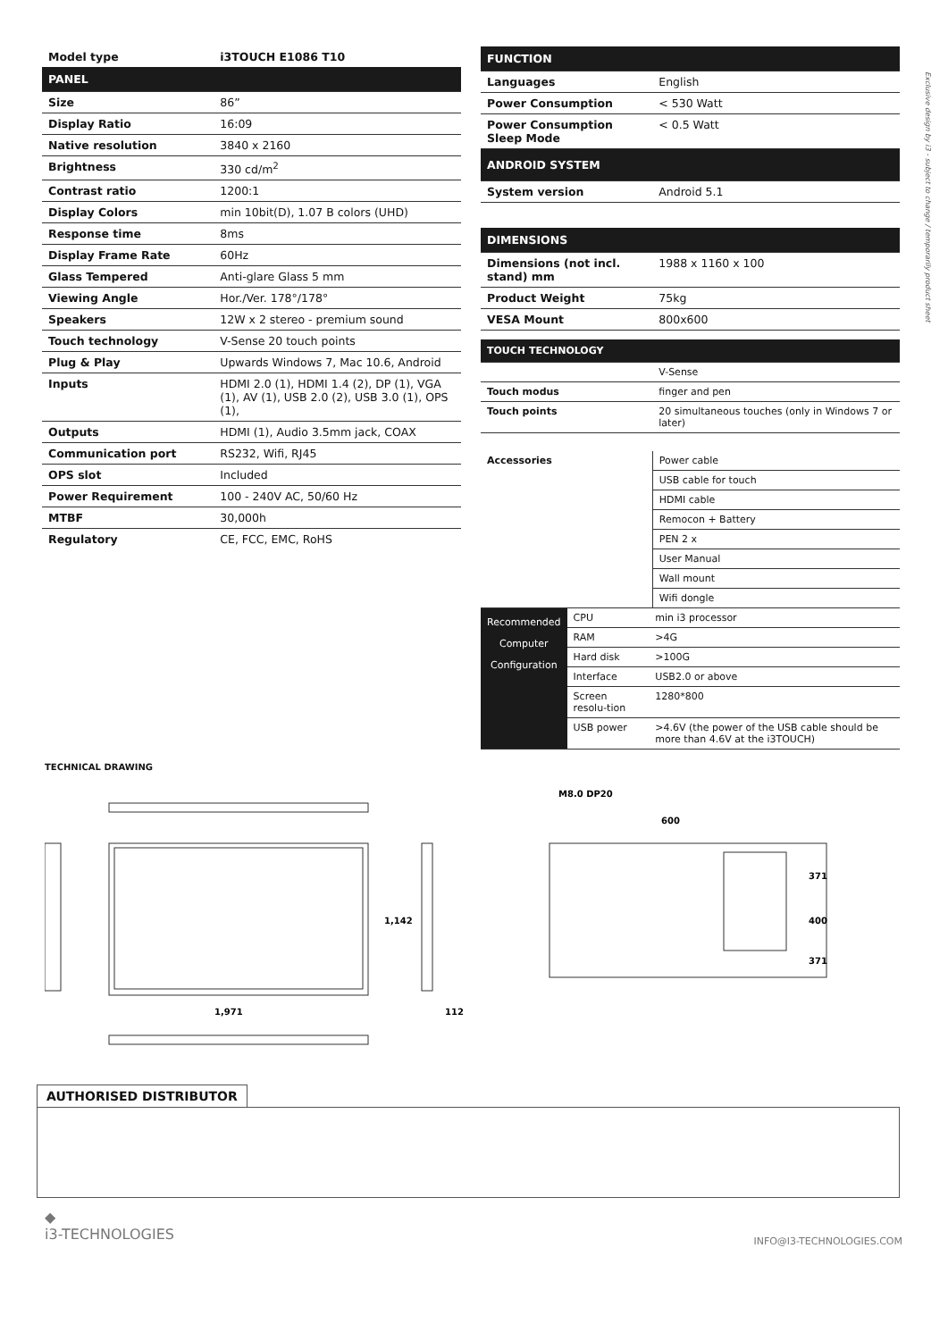Exclusive design by i3 - subject to change / temporarily product sheet
| Model type | i3TOUCH E1086 T10 |
| PANEL | |
| Size | 86” |
| Display Ratio | 16:09 |
| Native resolution | 3840 x 2160 |
| Brightness | 330 cd/m<sup>2</sup> |
| Contrast ratio | 1200:1 |
| Display Colors | min 10bit(D), 1.07 B colors (UHD) |
| Response time | 8ms |
| Display Frame Rate | 60Hz |
| Glass Tempered | Anti-glare Glass 5 mm |
| Viewing Angle | Hor./Ver. 178°/178° |
| Speakers | 12W x 2 stereo - premium sound |
| Touch technology | V-Sense 20 touch points |
| Plug & Play | Upwards Windows 7, Mac 10.6, Android |
| Inputs | HDMI 2.0 (1), HDMI 1.4 (2), DP (1), VGA (1), AV (1), USB 2.0 (2), USB 3.0 (1), OPS (1), |
| Outputs | HDMI (1), Audio 3.5mm jack, COAX |
| Communication port | RS232, Wifi, RJ45 |
| OPS slot | Included |
| Power Requirement | 100 - 240V AC, 50/60 Hz |
| MTBF | 30,000h |
| Regulatory | CE, FCC, EMC, RoHS |
| FUNCTION | |
| --- | --- |
| Languages | English |
| Power Consumption | < 530 Watt |
| Power Consumption Sleep Mode | < 0.5 Watt |
| ANDROID SYSTEM | |
| System version | Android 5.1 |
| DIMENSIONS | |
| --- | --- |
| Dimensions (not incl. stand) mm | 1988 x 1160 x 100 |
| Product Weight | 75kg |
| VESA Mount | 800x600 |
| TOUCH TECHNOLOGY | |
| --- | --- |
| | V-Sense |
| Touch modus | finger and pen |
| Touch points | 20 simultaneous touches (only in Windows 7 or later) |
| Accessories | Power cable |
| | USB cable for touch |
| | HDMI cable |
| | Remocon + Battery |
| | PEN 2 x |
| | User Manual |
| | Wall mount |
| | Wifi dongle |
| Recommended Computer Configuration | CPU | min i3 processor |
| | RAM | >4G |
| | Hard disk | >100G |
| | Interface | USB2.0 or above |
| | Screen resolu-tion | 1280*800 |
| | USB power | >4.6V (the power of the USB cable should be more than 4.6V at the i3TOUCH) |
TECHNICAL DRAWING
1,971
1,142
112
600
371
400
371
M8.0 DP20
AUTHORISED DISTRIBUTOR
◆
i3-TECHNOLOGIES
INFO@I3-TECHNOLOGIES.COM